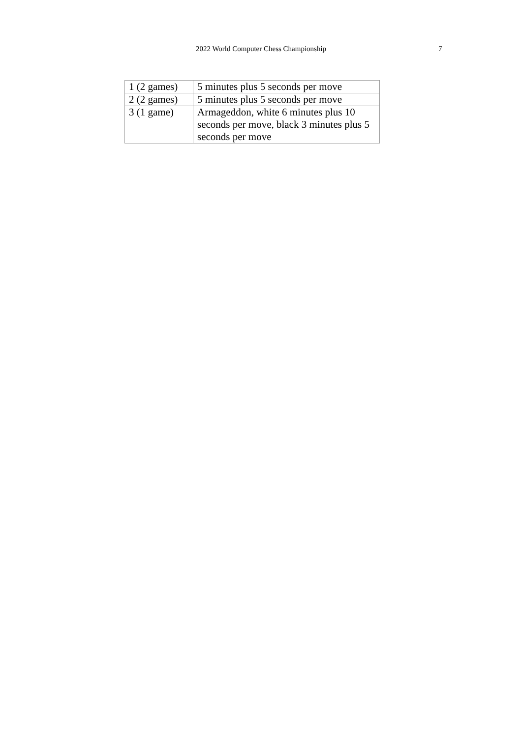2022 World Computer Chess Championship
7
| 1 (2 games) | 5 minutes plus 5 seconds per move |
| 2 (2 games) | 5 minutes plus 5 seconds per move |
| 3 (1 game) | Armageddon, white 6 minutes plus 10 seconds per move, black 3 minutes plus 5 seconds per move |